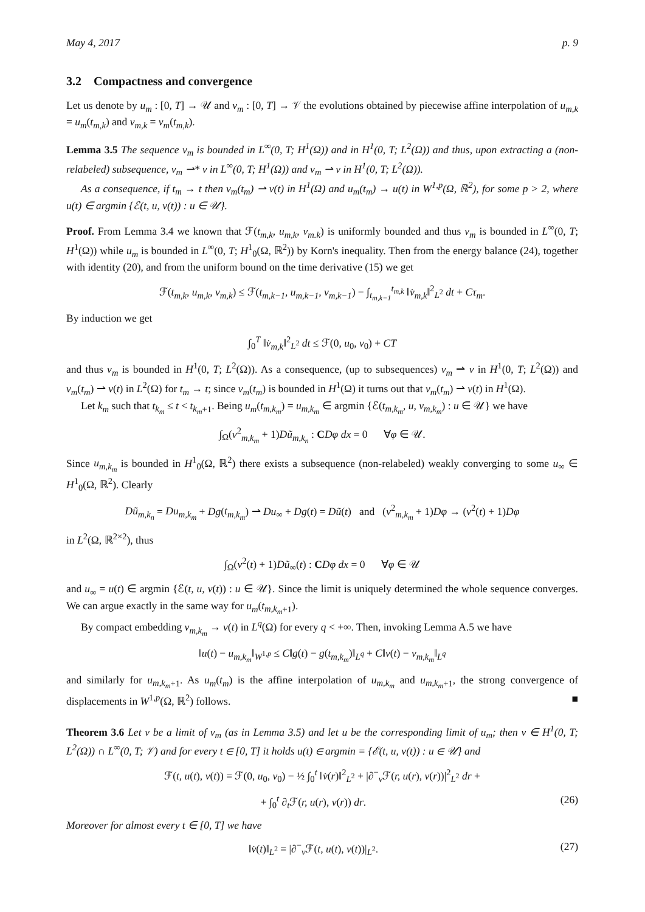May 4, 2017 p. 9
3.2 Compactness and convergence
Let us denote by u<sub>m</sub> : [0, T] → 𝒰 and v<sub>m</sub> : [0, T] → 𝒱 the evolutions obtained by piecewise affine interpolation of u<sub>m,k</sub> = u<sub>m</sub>(t<sub>m,k</sub>) and v<sub>m,k</sub> = v<sub>m</sub>(t<sub>m,k</sub>).
Lemma 3.5 The sequence v<sub>m</sub> is bounded in L<sup>∞</sup>(0, T; H<sup>1</sup>(Ω)) and in H<sup>1</sup>(0, T; L<sup>2</sup>(Ω)) and thus, upon extracting a (non-relabeled) subsequence, v<sub>m</sub> ⇀* v in L<sup>∞</sup>(0, T; H<sup>1</sup>(Ω)) and v<sub>m</sub> ⇀ v in H<sup>1</sup>(0, T; L<sup>2</sup>(Ω)).
As a consequence, if t<sub>m</sub> → t then v<sub>m</sub>(t<sub>m</sub>) ⇀ v(t) in H<sup>1</sup>(Ω) and u<sub>m</sub>(t<sub>m</sub>) → u(t) in W<sup>1,p</sup>(Ω, ℝ<sup>2</sup>), for some p > 2, where u(t) ∈ argmin {ℰ(t, u, v(t)) : u ∈ 𝒰}.
Proof. From Lemma 3.4 we known that ℱ(t<sub>m,k</sub>, u<sub>m,k</sub>, v<sub>m.k</sub>) is uniformly bounded and thus v<sub>m</sub> is bounded in L<sup>∞</sup>(0, T; H<sup>1</sup>(Ω)) while u<sub>m</sub> is bounded in L<sup>∞</sup>(0, T; H<sup>1</sup><sub>0</sub>(Ω, ℝ<sup>2</sup>)) by Korn's inequality. Then from the energy balance (24), together with identity (20), and from the uniform bound on the time derivative (15) we get
ℱ(t<sub>m,k</sub>, u<sub>m,k</sub>, v<sub>m,k</sub>) ≤ ℱ(t<sub>m,k−1</sub>, u<sub>m,k−1</sub>, v<sub>m,k−1</sub>) − ∫<sub>t<sub>m,k−1</sub></sub><sup>t<sub>m,k</sub></sup> ‖v̇<sub>m,k</sub>‖<sup>2</sup><sub>L<sup>2</sup></sub> dt + Cτ<sub>m</sub>.
By induction we get
∫<sub>0</sub><sup>T</sup> ‖v̇<sub>m,k</sub>‖<sup>2</sup><sub>L<sup>2</sup></sub> dt ≤ ℱ(0, u<sub>0</sub>, v<sub>0</sub>) + CT
and thus v<sub>m</sub> is bounded in H<sup>1</sup>(0, T; L<sup>2</sup>(Ω)). As a consequence, (up to subsequences) v<sub>m</sub> ⇀ v in H<sup>1</sup>(0, T; L<sup>2</sup>(Ω)) and v<sub>m</sub>(t<sub>m</sub>) ⇀ v(t) in L<sup>2</sup>(Ω) for t<sub>m</sub> → t; since v<sub>m</sub>(t<sub>m</sub>) is bounded in H<sup>1</sup>(Ω) it turns out that v<sub>m</sub>(t<sub>m</sub>) ⇀ v(t) in H<sup>1</sup>(Ω).
Let k<sub>m</sub> such that t<sub>k<sub>m</sub></sub> ≤ t < t<sub>k<sub>m</sub>+1</sub>. Being u<sub>m</sub>(t<sub>m,k<sub>m</sub></sub>) = u<sub>m,k<sub>m</sub></sub> ∈ argmin {ℰ(t<sub>m,k<sub>m</sub></sub>, u, v<sub>m,k<sub>m</sub></sub>) : u ∈ 𝒰} we have
∫<sub>Ω</sub>(v<sup>2</sup><sub>m,k<sub>m</sub></sub> + 1)Dũ<sub>m,k<sub>n</sub></sub> : CDφ dx = 0 ∀φ ∈ 𝒰.
Since u<sub>m,k<sub>m</sub></sub> is bounded in H<sup>1</sup><sub>0</sub>(Ω, ℝ<sup>2</sup>) there exists a subsequence (non-relabeled) weakly converging to some u<sub>∞</sub> ∈ H<sup>1</sup><sub>0</sub>(Ω, ℝ<sup>2</sup>). Clearly
Dũ<sub>m,k<sub>n</sub></sub> = Du<sub>m,k<sub>m</sub></sub> + Dg(t<sub>m,k<sub>m</sub></sub>) ⇀ Du<sub>∞</sub> + Dg(t) = Dũ(t) and (v<sup>2</sup><sub>m,k<sub>m</sub></sub> + 1)Dφ → (v<sup>2</sup>(t) + 1)Dφ
in L<sup>2</sup>(Ω, ℝ<sup>2×2</sup>), thus
∫<sub>Ω</sub>(v<sup>2</sup>(t) + 1)Dũ<sub>∞</sub>(t) : CDφ dx = 0 ∀φ ∈ 𝒰
and u<sub>∞</sub> = u(t) ∈ argmin {ℰ(t, u, v(t)) : u ∈ 𝒰}. Since the limit is uniquely determined the whole sequence converges. We can argue exactly in the same way for u<sub>m</sub>(t<sub>m,k<sub>m</sub>+1</sub>).
By compact embedding v<sub>m,k<sub>m</sub></sub> → v(t) in L<sup>q</sup>(Ω) for every q < +∞. Then, invoking Lemma A.5 we have
‖u(t) − u<sub>m,k<sub>m</sub></sub>‖<sub>W<sup>1,p</sup></sub> ≤ C‖g(t) − g(t<sub>m,k<sub>m</sub></sub>)‖<sub>L<sup>q</sup></sub> + C‖v(t) − v<sub>m,k<sub>m</sub></sub>‖<sub>L<sup>q</sup></sub>
and similarly for u<sub>m,k<sub>m</sub>+1</sub>. As u<sub>m</sub>(t<sub>m</sub>) is the affine interpolation of u<sub>m,k<sub>m</sub></sub> and u<sub>m,k<sub>m</sub>+1</sub>, the strong convergence of displacements in W<sup>1,p</sup>(Ω, ℝ<sup>2</sup>) follows. ■
Theorem 3.6 Let v be a limit of v<sub>m</sub> (as in Lemma 3.5) and let u be the corresponding limit of u<sub>m</sub>; then v ∈ H<sup>1</sup>(0, T; L<sup>2</sup>(Ω)) ∩ L<sup>∞</sup>(0, T; 𝒱) and for every t ∈ [0, T] it holds u(t) ∈ argmin = {ℰ(t, u, v(t)) : u ∈ 𝒰} and
ℱ(t, u(t), v(t)) = ℱ(0, u<sub>0</sub>, v<sub>0</sub>) − ½ ∫<sub>0</sub><sup>t</sup> ‖v̇(r)‖<sup>2</sup><sub>L<sup>2</sup></sub> + |∂<sup>−</sup><sub>v</sub>ℱ(r, u(r), v(r))|<sup>2</sup><sub>L<sup>2</sup></sub> dr +
+ ∫<sub>0</sub><sup>t</sup> ∂<sub>t</sub>ℱ(r, u(r), v(r)) dr. (26)
Moreover for almost every t ∈ [0, T] we have
‖v̇(t)‖<sub>L<sup>2</sup></sub> = |∂<sup>−</sup><sub>v</sub>ℱ(t, u(t), v(t))|<sub>L<sup>2</sup></sub>. (27)